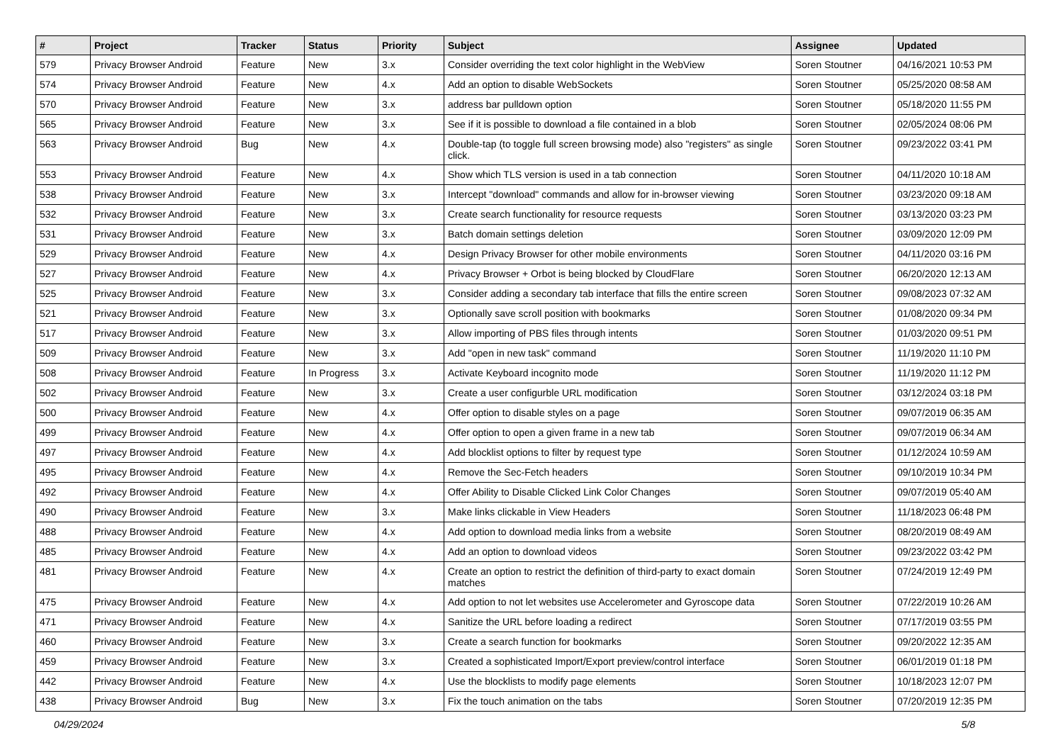| # | Project | Tracker | Status | Priority | Subject | Assignee | Updated |
| --- | --- | --- | --- | --- | --- | --- | --- |
| 579 | Privacy Browser Android | Feature | New | 3.x | Consider overriding the text color highlight in the WebView | Soren Stoutner | 04/16/2021 10:53 PM |
| 574 | Privacy Browser Android | Feature | New | 4.x | Add an option to disable WebSockets | Soren Stoutner | 05/25/2020 08:58 AM |
| 570 | Privacy Browser Android | Feature | New | 3.x | address bar pulldown option | Soren Stoutner | 05/18/2020 11:55 PM |
| 565 | Privacy Browser Android | Feature | New | 3.x | See if it is possible to download a file contained in a blob | Soren Stoutner | 02/05/2024 08:06 PM |
| 563 | Privacy Browser Android | Bug | New | 4.x | Double-tap (to toggle full screen browsing mode) also "registers" as single click. | Soren Stoutner | 09/23/2022 03:41 PM |
| 553 | Privacy Browser Android | Feature | New | 4.x | Show which TLS version is used in a tab connection | Soren Stoutner | 04/11/2020 10:18 AM |
| 538 | Privacy Browser Android | Feature | New | 3.x | Intercept "download" commands and allow for in-browser viewing | Soren Stoutner | 03/23/2020 09:18 AM |
| 532 | Privacy Browser Android | Feature | New | 3.x | Create search functionality for resource requests | Soren Stoutner | 03/13/2020 03:23 PM |
| 531 | Privacy Browser Android | Feature | New | 3.x | Batch domain settings deletion | Soren Stoutner | 03/09/2020 12:09 PM |
| 529 | Privacy Browser Android | Feature | New | 4.x | Design Privacy Browser for other mobile environments | Soren Stoutner | 04/11/2020 03:16 PM |
| 527 | Privacy Browser Android | Feature | New | 4.x | Privacy Browser + Orbot is being blocked by CloudFlare | Soren Stoutner | 06/20/2020 12:13 AM |
| 525 | Privacy Browser Android | Feature | New | 3.x | Consider adding a secondary tab interface that fills the entire screen | Soren Stoutner | 09/08/2023 07:32 AM |
| 521 | Privacy Browser Android | Feature | New | 3.x | Optionally save scroll position with bookmarks | Soren Stoutner | 01/08/2020 09:34 PM |
| 517 | Privacy Browser Android | Feature | New | 3.x | Allow importing of PBS files through intents | Soren Stoutner | 01/03/2020 09:51 PM |
| 509 | Privacy Browser Android | Feature | New | 3.x | Add "open in new task" command | Soren Stoutner | 11/19/2020 11:10 PM |
| 508 | Privacy Browser Android | Feature | In Progress | 3.x | Activate Keyboard incognito mode | Soren Stoutner | 11/19/2020 11:12 PM |
| 502 | Privacy Browser Android | Feature | New | 3.x | Create a user configurble URL modification | Soren Stoutner | 03/12/2024 03:18 PM |
| 500 | Privacy Browser Android | Feature | New | 4.x | Offer option to disable styles on a page | Soren Stoutner | 09/07/2019 06:35 AM |
| 499 | Privacy Browser Android | Feature | New | 4.x | Offer option to open a given frame in a new tab | Soren Stoutner | 09/07/2019 06:34 AM |
| 497 | Privacy Browser Android | Feature | New | 4.x | Add blocklist options to filter by request type | Soren Stoutner | 01/12/2024 10:59 AM |
| 495 | Privacy Browser Android | Feature | New | 4.x | Remove the Sec-Fetch headers | Soren Stoutner | 09/10/2019 10:34 PM |
| 492 | Privacy Browser Android | Feature | New | 4.x | Offer Ability to Disable Clicked Link Color Changes | Soren Stoutner | 09/07/2019 05:40 AM |
| 490 | Privacy Browser Android | Feature | New | 3.x | Make links clickable in View Headers | Soren Stoutner | 11/18/2023 06:48 PM |
| 488 | Privacy Browser Android | Feature | New | 4.x | Add option to download media links from a website | Soren Stoutner | 08/20/2019 08:49 AM |
| 485 | Privacy Browser Android | Feature | New | 4.x | Add an option to download videos | Soren Stoutner | 09/23/2022 03:42 PM |
| 481 | Privacy Browser Android | Feature | New | 4.x | Create an option to restrict the definition of third-party to exact domain matches | Soren Stoutner | 07/24/2019 12:49 PM |
| 475 | Privacy Browser Android | Feature | New | 4.x | Add option to not let websites use Accelerometer and Gyroscope data | Soren Stoutner | 07/22/2019 10:26 AM |
| 471 | Privacy Browser Android | Feature | New | 4.x | Sanitize the URL before loading a redirect | Soren Stoutner | 07/17/2019 03:55 PM |
| 460 | Privacy Browser Android | Feature | New | 3.x | Create a search function for bookmarks | Soren Stoutner | 09/20/2022 12:35 AM |
| 459 | Privacy Browser Android | Feature | New | 3.x | Created a sophisticated Import/Export preview/control interface | Soren Stoutner | 06/01/2019 01:18 PM |
| 442 | Privacy Browser Android | Feature | New | 4.x | Use the blocklists to modify page elements | Soren Stoutner | 10/18/2023 12:07 PM |
| 438 | Privacy Browser Android | Bug | New | 3.x | Fix the touch animation on the tabs | Soren Stoutner | 07/20/2019 12:35 PM |
04/29/2024 5/8